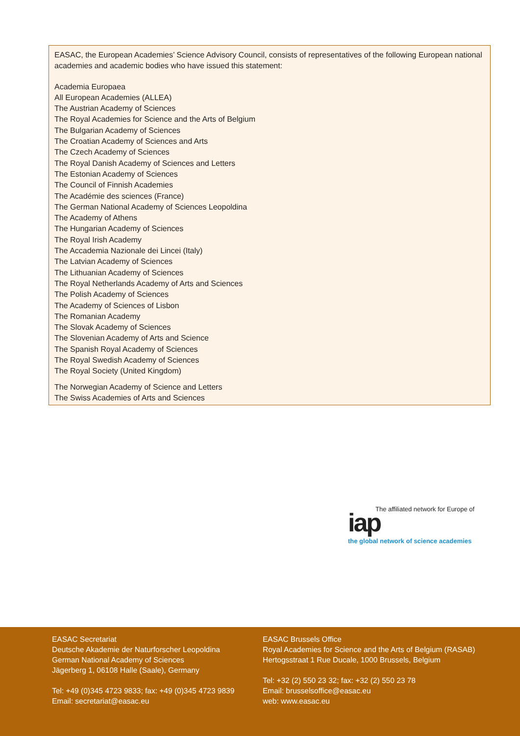EASAC, the European Academies’ Science Advisory Council, consists of representatives of the following European national academies and academic bodies who have issued this statement:
Academia Europaea
All European Academies (ALLEA)
The Austrian Academy of Sciences
The Royal Academies for Science and the Arts of Belgium
The Bulgarian Academy of Sciences
The Croatian Academy of Sciences and Arts
The Czech Academy of Sciences
The Royal Danish Academy of Sciences and Letters
The Estonian Academy of Sciences
The Council of Finnish Academies
The Académie des sciences (France)
The German National Academy of Sciences Leopoldina
The Academy of Athens
The Hungarian Academy of Sciences
The Royal Irish Academy
The Accademia Nazionale dei Lincei (Italy)
The Latvian Academy of Sciences
The Lithuanian Academy of Sciences
The Royal Netherlands Academy of Arts and Sciences
The Polish Academy of Sciences
The Academy of Sciences of Lisbon
The Romanian Academy
The Slovak Academy of Sciences
The Slovenian Academy of Arts and Science
The Spanish Royal Academy of Sciences
The Royal Swedish Academy of Sciences
The Royal Society (United Kingdom)
The Norwegian Academy of Science and Letters
The Swiss Academies of Arts and Sciences
The affiliated network for Europe of
iap
the global network of science academies
EASAC Secretariat
Deutsche Akademie der Naturforscher Leopoldina
German National Academy of Sciences
Jägerberg 1, 06108 Halle (Saale), Germany
Tel: +49 (0)345 4723 9833; fax: +49 (0)345 4723 9839
Email: secretariat@easac.eu
EASAC Brussels Office
Royal Academies for Science and the Arts of Belgium (RASAB)
Hertogsstraat 1 Rue Ducale, 1000 Brussels, Belgium
Tel: +32 (2) 550 23 32; fax: +32 (2) 550 23 78
Email: brusselsoffice@easac.eu
web: www.easac.eu